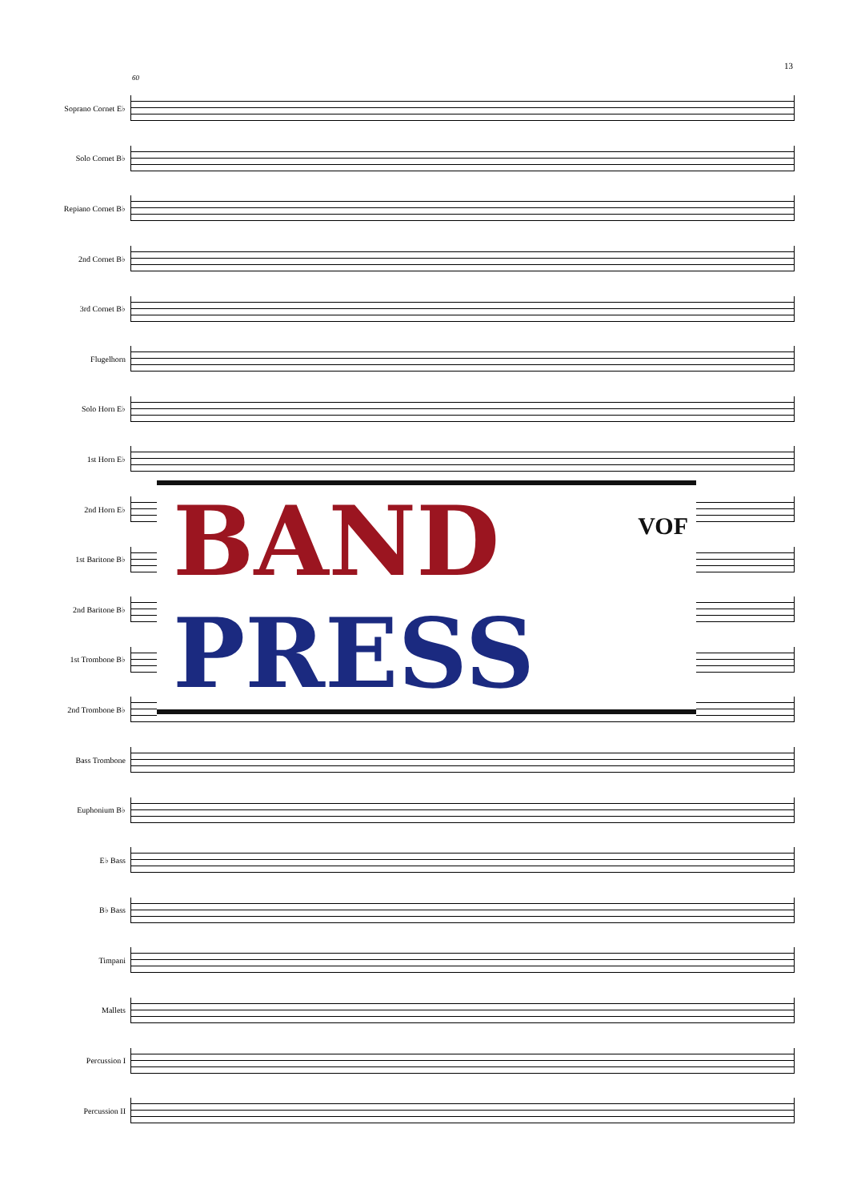13
60
Soprano Cornet E♭
Solo Cornet B♭
Repiano Cornet B♭
2nd Cornet B♭
3rd Cornet B♭
Flugelhorn
Solo Horn E♭
1st Horn E♭
2nd Horn E♭
1st Baritone B♭
2nd Baritone B♭
1st Trombone B♭
2nd Trombone B♭
Bass Trombone
Euphonium B♭
E♭ Bass
B♭ Bass
Timpani
Mallets
Percussion I
Percussion II
BAND
PRESS
VOF